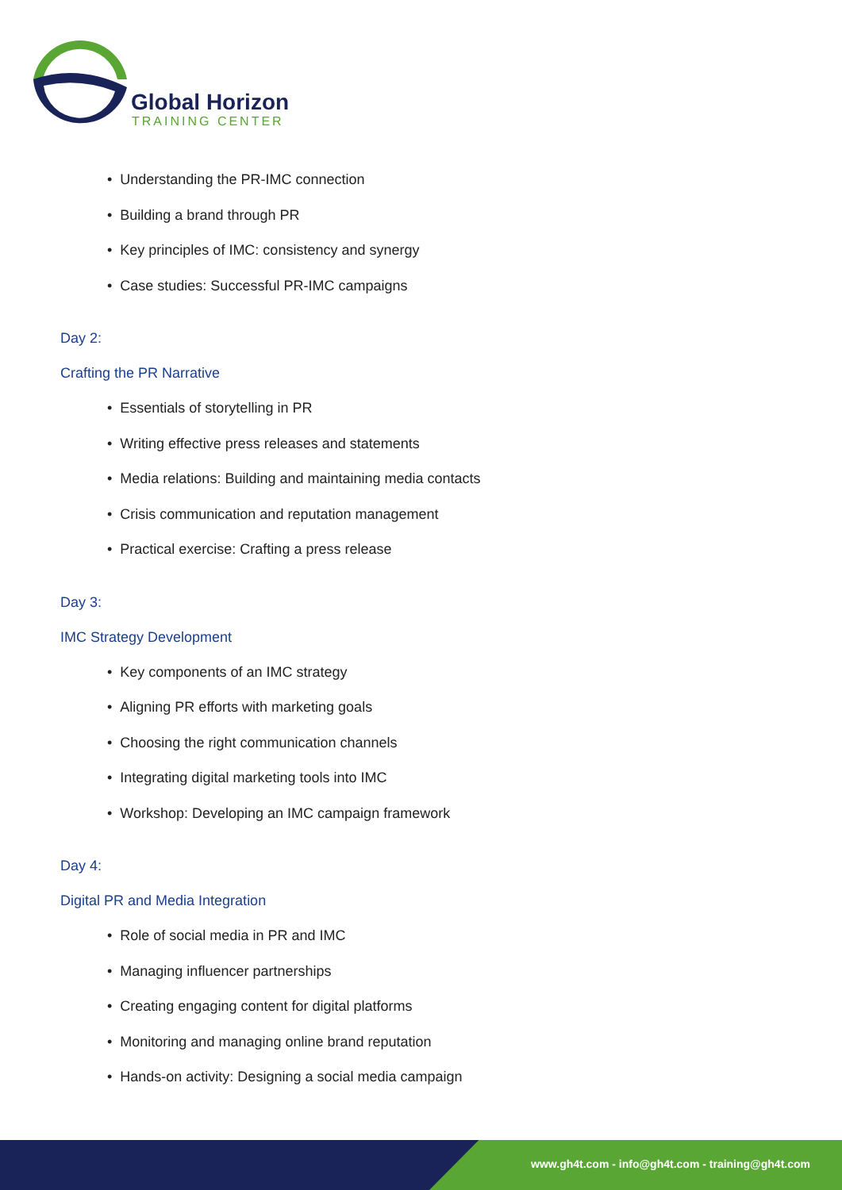Global Horizon
TRAINING CENTER
• Understanding the PR-IMC connection
• Building a brand through PR
• Key principles of IMC: consistency and synergy
• Case studies: Successful PR-IMC campaigns
Day 2:
Crafting the PR Narrative
• Essentials of storytelling in PR
• Writing effective press releases and statements
• Media relations: Building and maintaining media contacts
• Crisis communication and reputation management
• Practical exercise: Crafting a press release
Day 3:
IMC Strategy Development
• Key components of an IMC strategy
• Aligning PR efforts with marketing goals
• Choosing the right communication channels
• Integrating digital marketing tools into IMC
• Workshop: Developing an IMC campaign framework
Day 4:
Digital PR and Media Integration
• Role of social media in PR and IMC
• Managing influencer partnerships
• Creating engaging content for digital platforms
• Monitoring and managing online brand reputation
• Hands-on activity: Designing a social media campaign
www.gh4t.com - info@gh4t.com - training@gh4t.com